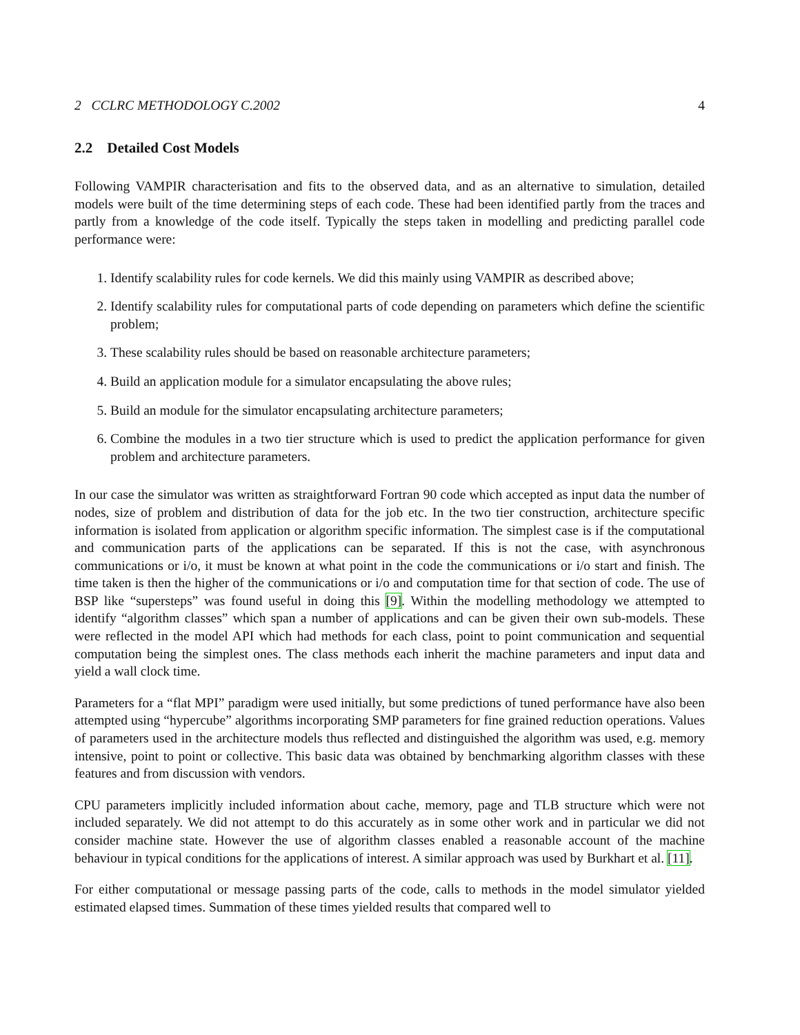2 CCLRC METHODOLOGY C.2002 4
2.2 Detailed Cost Models
Following VAMPIR characterisation and fits to the observed data, and as an alternative to simulation, detailed models were built of the time determining steps of each code. These had been identified partly from the traces and partly from a knowledge of the code itself. Typically the steps taken in modelling and predicting parallel code performance were:
1. Identify scalability rules for code kernels. We did this mainly using VAMPIR as described above;
2. Identify scalability rules for computational parts of code depending on parameters which define the scientific problem;
3. These scalability rules should be based on reasonable architecture parameters;
4. Build an application module for a simulator encapsulating the above rules;
5. Build an module for the simulator encapsulating architecture parameters;
6. Combine the modules in a two tier structure which is used to predict the application performance for given problem and architecture parameters.
In our case the simulator was written as straightforward Fortran 90 code which accepted as input data the number of nodes, size of problem and distribution of data for the job etc. In the two tier construction, architecture specific information is isolated from application or algorithm specific information. The simplest case is if the computational and communication parts of the applications can be separated. If this is not the case, with asynchronous communications or i/o, it must be known at what point in the code the communications or i/o start and finish. The time taken is then the higher of the communications or i/o and computation time for that section of code. The use of BSP like “supersteps” was found useful in doing this [9]. Within the modelling methodology we attempted to identify “algorithm classes” which span a number of applications and can be given their own sub-models. These were reflected in the model API which had methods for each class, point to point communication and sequential computation being the simplest ones. The class methods each inherit the machine parameters and input data and yield a wall clock time.
Parameters for a “flat MPI” paradigm were used initially, but some predictions of tuned performance have also been attempted using “hypercube” algorithms incorporating SMP parameters for fine grained reduction operations. Values of parameters used in the architecture models thus reflected and distinguished the algorithm was used, e.g. memory intensive, point to point or collective. This basic data was obtained by benchmarking algorithm classes with these features and from discussion with vendors.
CPU parameters implicitly included information about cache, memory, page and TLB structure which were not included separately. We did not attempt to do this accurately as in some other work and in particular we did not consider machine state. However the use of algorithm classes enabled a reasonable account of the machine behaviour in typical conditions for the applications of interest. A similar approach was used by Burkhart et al. [11].
For either computational or message passing parts of the code, calls to methods in the model simulator yielded estimated elapsed times. Summation of these times yielded results that compared well to